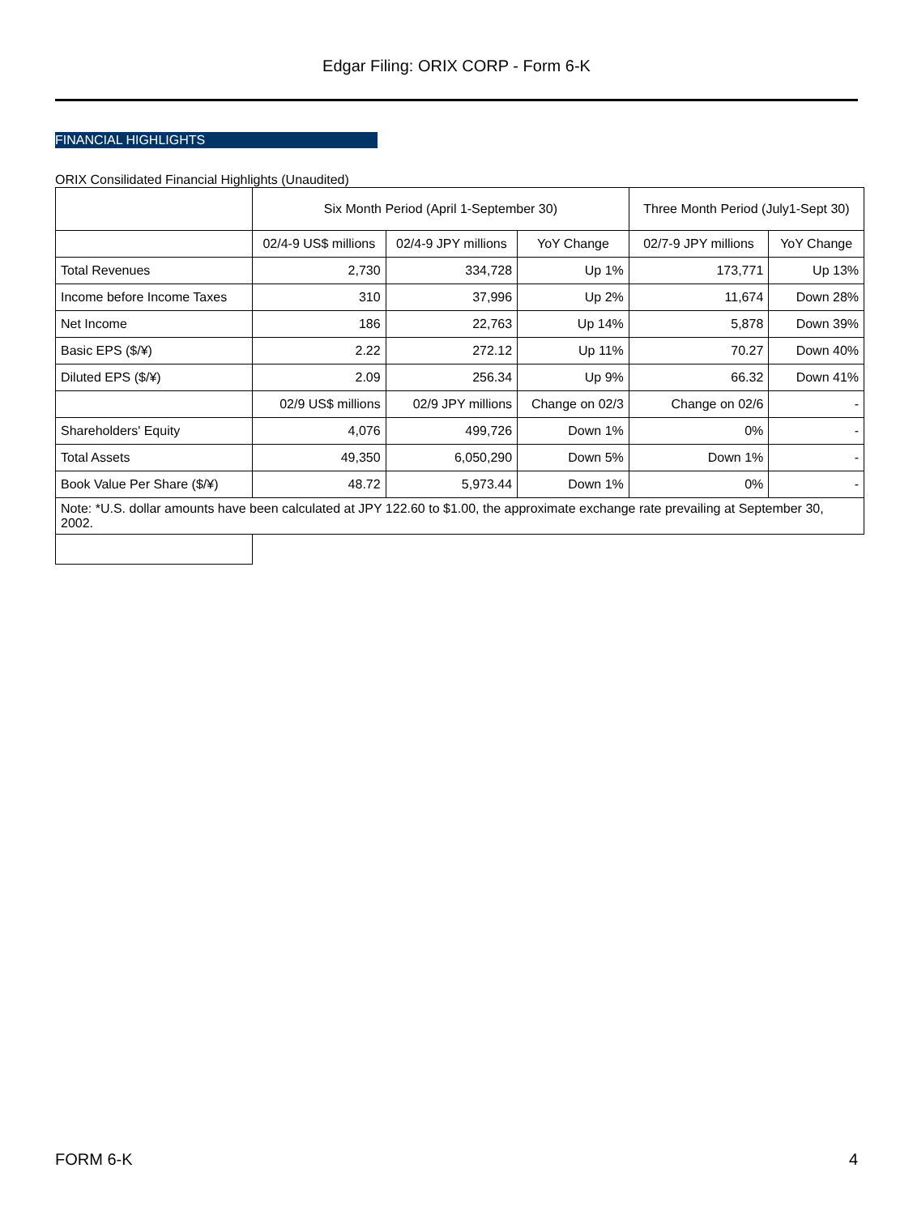Edgar Filing: ORIX CORP - Form 6-K
FINANCIAL HIGHLIGHTS
ORIX Consilidated Financial Highlights (Unaudited)
| | Six Month Period (April 1-September 30) | | | Three Month Period (July1-Sept 30) | |
| | 02/4-9 US$ millions | 02/4-9 JPY millions | YoY Change | 02/7-9 JPY millions | YoY Change |
| Total Revenues | 2,730 | 334,728 | Up 1% | 173,771 | Up 13% |
| Income before Income Taxes | 310 | 37,996 | Up 2% | 11,674 | Down 28% |
| Net Income | 186 | 22,763 | Up 14% | 5,878 | Down 39% |
| Basic EPS ($/¥) | 2.22 | 272.12 | Up 11% | 70.27 | Down 40% |
| Diluted EPS ($/¥) | 2.09 | 256.34 | Up 9% | 66.32 | Down 41% |
| | 02/9 US$ millions | 02/9 JPY millions | Change on 02/3 | Change on 02/6 | - |
| Shareholders' Equity | 4,076 | 499,726 | Down 1% | 0% | - |
| Total Assets | 49,350 | 6,050,290 | Down 5% | Down 1% | - |
| Book Value Per Share ($/¥) | 48.72 | 5,973.44 | Down 1% | 0% | - |
| Note: *U.S. dollar amounts have been calculated at JPY 122.60 to $1.00, the approximate exchange rate prevailing at September 30, 2002. | | | | | |
FORM 6-K 4